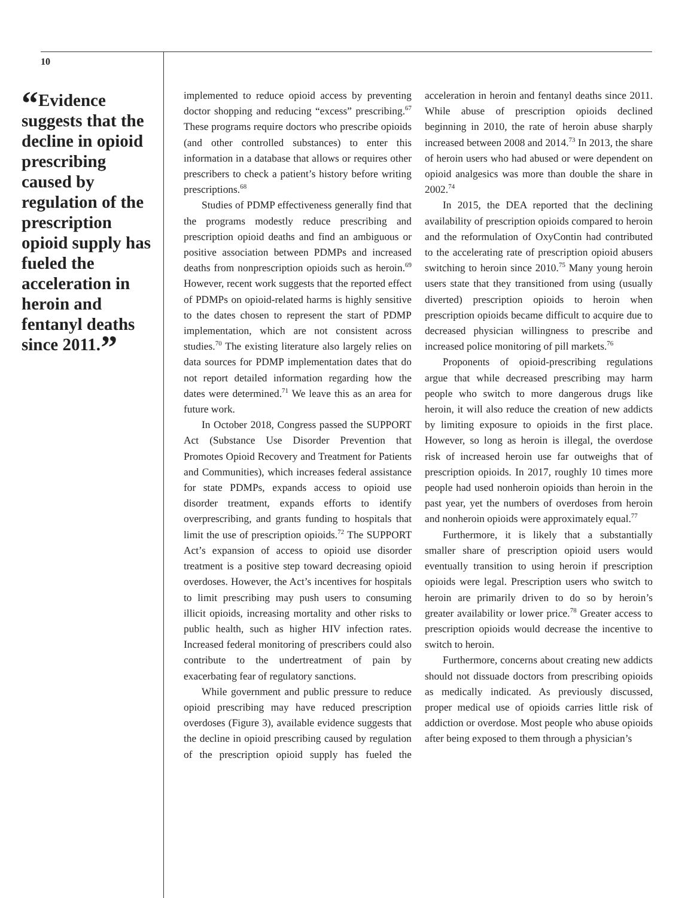10
“Evidence suggests that the decline in opioid prescribing caused by regulation of the prescription opioid supply has fueled the acceleration in heroin and fentanyl deaths since 2011.”
implemented to reduce opioid access by preventing doctor shopping and reducing “excess” prescribing.<sup>67</sup> These programs require doctors who prescribe opioids (and other controlled substances) to enter this information in a database that allows or requires other prescribers to check a patient’s history before writing prescriptions.<sup>68</sup>
Studies of PDMP effectiveness generally find that the programs modestly reduce prescribing and prescription opioid deaths and find an ambiguous or positive association between PDMPs and increased deaths from nonprescription opioids such as heroin.<sup>69</sup> However, recent work suggests that the reported effect of PDMPs on opioid-related harms is highly sensitive to the dates chosen to represent the start of PDMP implementation, which are not consistent across studies.<sup>70</sup> The existing literature also largely relies on data sources for PDMP implementation dates that do not report detailed information regarding how the dates were determined.<sup>71</sup> We leave this as an area for future work.
In October 2018, Congress passed the SUPPORT Act (Substance Use Disorder Prevention that Promotes Opioid Recovery and Treatment for Patients and Communities), which increases federal assistance for state PDMPs, expands access to opioid use disorder treatment, expands efforts to identify overprescribing, and grants funding to hospitals that limit the use of prescription opioids.<sup>72</sup> The SUPPORT Act’s expansion of access to opioid use disorder treatment is a positive step toward decreasing opioid overdoses. However, the Act’s incentives for hospitals to limit prescribing may push users to consuming illicit opioids, increasing mortality and other risks to public health, such as higher HIV infection rates. Increased federal monitoring of prescribers could also contribute to the undertreatment of pain by exacerbating fear of regulatory sanctions.
While government and public pressure to reduce opioid prescribing may have reduced prescription overdoses (Figure 3), available evidence suggests that the decline in opioid prescribing caused by regulation of the prescription opioid supply has fueled the acceleration in heroin and fentanyl deaths since 2011. While abuse of prescription opioids declined beginning in 2010, the rate of heroin abuse sharply increased between 2008 and 2014.<sup>73</sup> In 2013, the share of heroin users who had abused or were dependent on opioid analgesics was more than double the share in 2002.<sup>74</sup>
In 2015, the DEA reported that the declining availability of prescription opioids compared to heroin and the reformulation of OxyContin had contributed to the accelerating rate of prescription opioid abusers switching to heroin since 2010.<sup>75</sup> Many young heroin users state that they transitioned from using (usually diverted) prescription opioids to heroin when prescription opioids became difficult to acquire due to decreased physician willingness to prescribe and increased police monitoring of pill markets.<sup>76</sup>
Proponents of opioid-prescribing regulations argue that while decreased prescribing may harm people who switch to more dangerous drugs like heroin, it will also reduce the creation of new addicts by limiting exposure to opioids in the first place. However, so long as heroin is illegal, the overdose risk of increased heroin use far outweighs that of prescription opioids. In 2017, roughly 10 times more people had used nonheroin opioids than heroin in the past year, yet the numbers of overdoses from heroin and nonheroin opioids were approximately equal.<sup>77</sup>
Furthermore, it is likely that a substantially smaller share of prescription opioid users would eventually transition to using heroin if prescription opioids were legal. Prescription users who switch to heroin are primarily driven to do so by heroin’s greater availability or lower price.<sup>78</sup> Greater access to prescription opioids would decrease the incentive to switch to heroin.
Furthermore, concerns about creating new addicts should not dissuade doctors from prescribing opioids as medically indicated. As previously discussed, proper medical use of opioids carries little risk of addiction or overdose. Most people who abuse opioids after being exposed to them through a physician’s